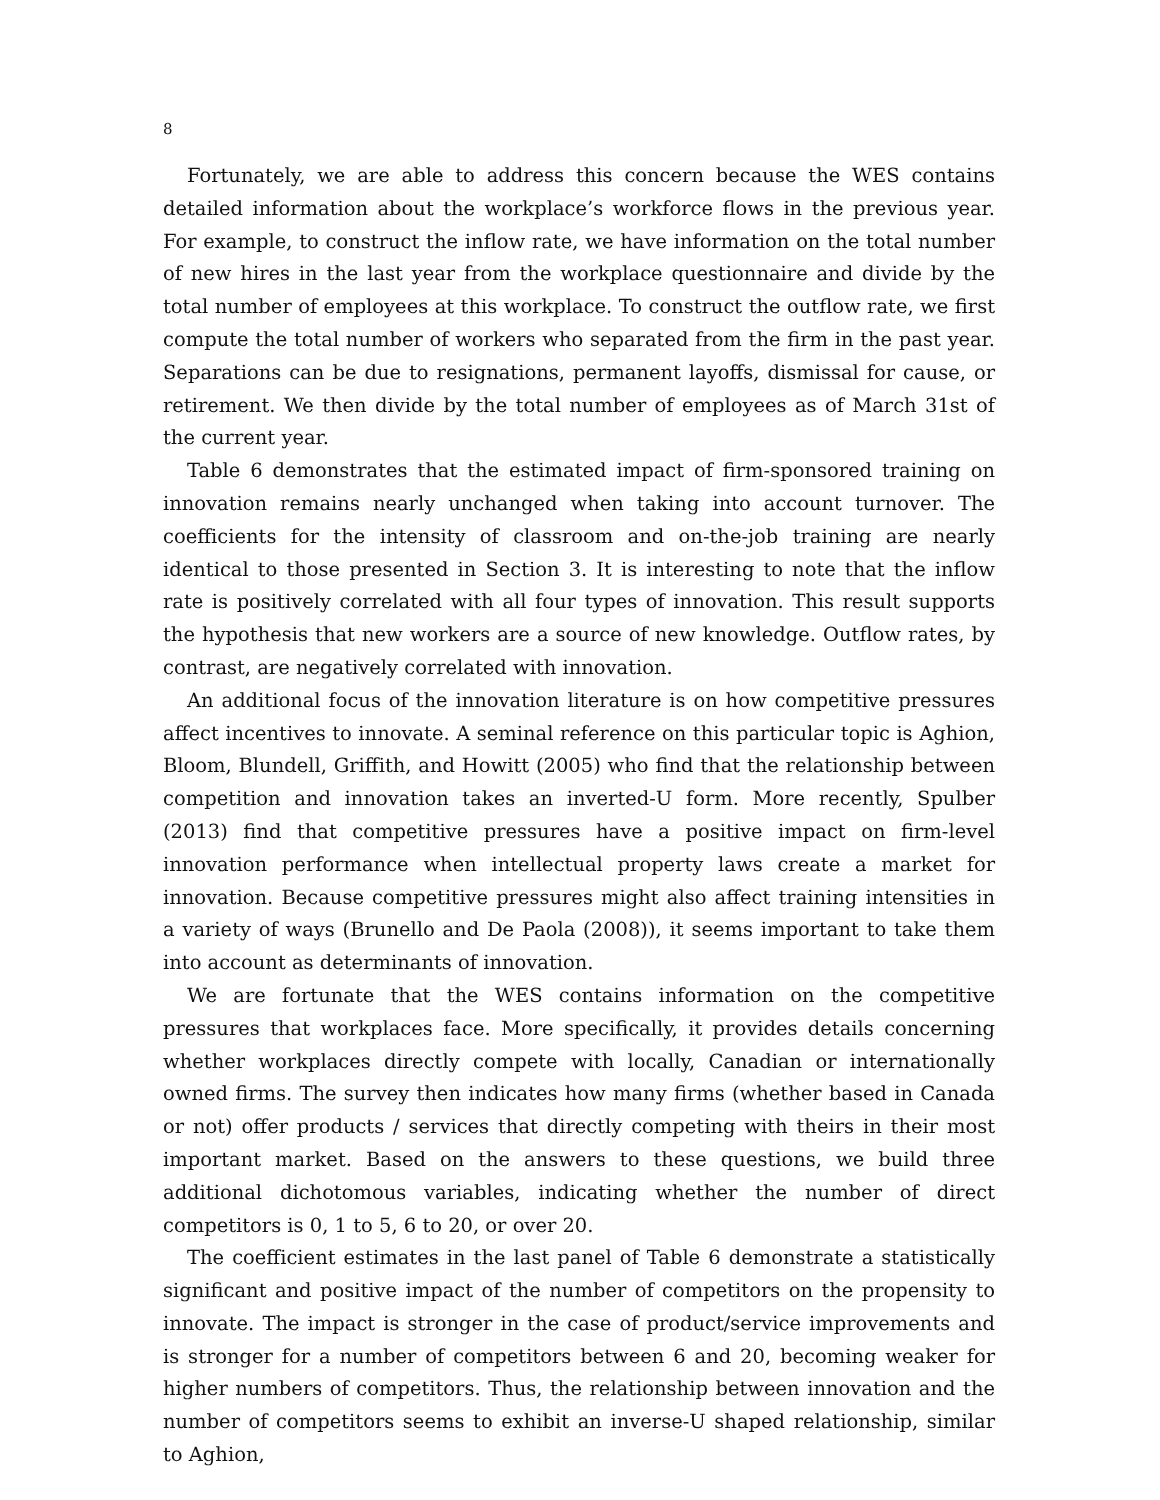8
Fortunately, we are able to address this concern because the WES contains detailed information about the workplace’s workforce flows in the previous year. For example, to construct the inflow rate, we have information on the total number of new hires in the last year from the workplace questionnaire and divide by the total number of employees at this workplace. To construct the outflow rate, we first compute the total number of workers who separated from the firm in the past year. Separations can be due to resignations, permanent layoffs, dismissal for cause, or retirement. We then divide by the total number of employees as of March 31st of the current year.
Table 6 demonstrates that the estimated impact of firm-sponsored training on innovation remains nearly unchanged when taking into account turnover. The coefficients for the intensity of classroom and on-the-job training are nearly identical to those presented in Section 3. It is interesting to note that the inflow rate is positively correlated with all four types of innovation. This result supports the hypothesis that new workers are a source of new knowledge. Outflow rates, by contrast, are negatively correlated with innovation.
An additional focus of the innovation literature is on how competitive pressures affect incentives to innovate. A seminal reference on this particular topic is Aghion, Bloom, Blundell, Griffith, and Howitt (2005) who find that the relationship between competition and innovation takes an inverted-U form. More recently, Spulber (2013) find that competitive pressures have a positive impact on firm-level innovation performance when intellectual property laws create a market for innovation. Because competitive pressures might also affect training intensities in a variety of ways (Brunello and De Paola (2008)), it seems important to take them into account as determinants of innovation.
We are fortunate that the WES contains information on the competitive pressures that workplaces face. More specifically, it provides details concerning whether workplaces directly compete with locally, Canadian or internationally owned firms. The survey then indicates how many firms (whether based in Canada or not) offer products / services that directly competing with theirs in their most important market. Based on the answers to these questions, we build three additional dichotomous variables, indicating whether the number of direct competitors is 0, 1 to 5, 6 to 20, or over 20.
The coefficient estimates in the last panel of Table 6 demonstrate a statistically significant and positive impact of the number of competitors on the propensity to innovate. The impact is stronger in the case of product/service improvements and is stronger for a number of competitors between 6 and 20, becoming weaker for higher numbers of competitors. Thus, the relationship between innovation and the number of competitors seems to exhibit an inverse-U shaped relationship, similar to Aghion,